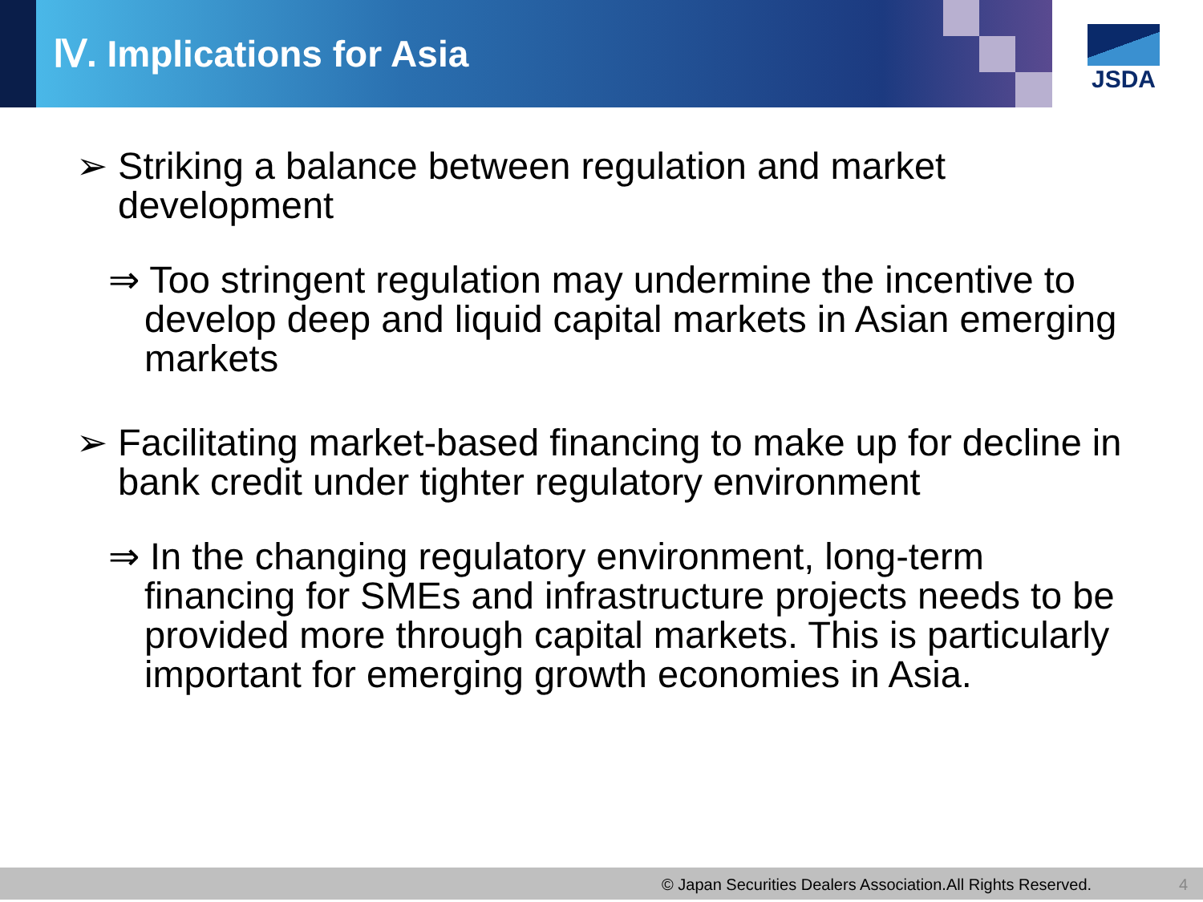Ⅳ. Implications for Asia
JSDA
➢ Striking a balance between regulation and market development
⇒ Too stringent regulation may undermine the incentive to develop deep and liquid capital markets in Asian emerging markets
➢ Facilitating market-based financing to make up for decline in bank credit under tighter regulatory environment
⇒ In the changing regulatory environment, long-term financing for SMEs and infrastructure projects needs to be provided more through capital markets. This is particularly important for emerging growth economies in Asia.
© Japan Securities Dealers Association.All Rights Reserved. 4